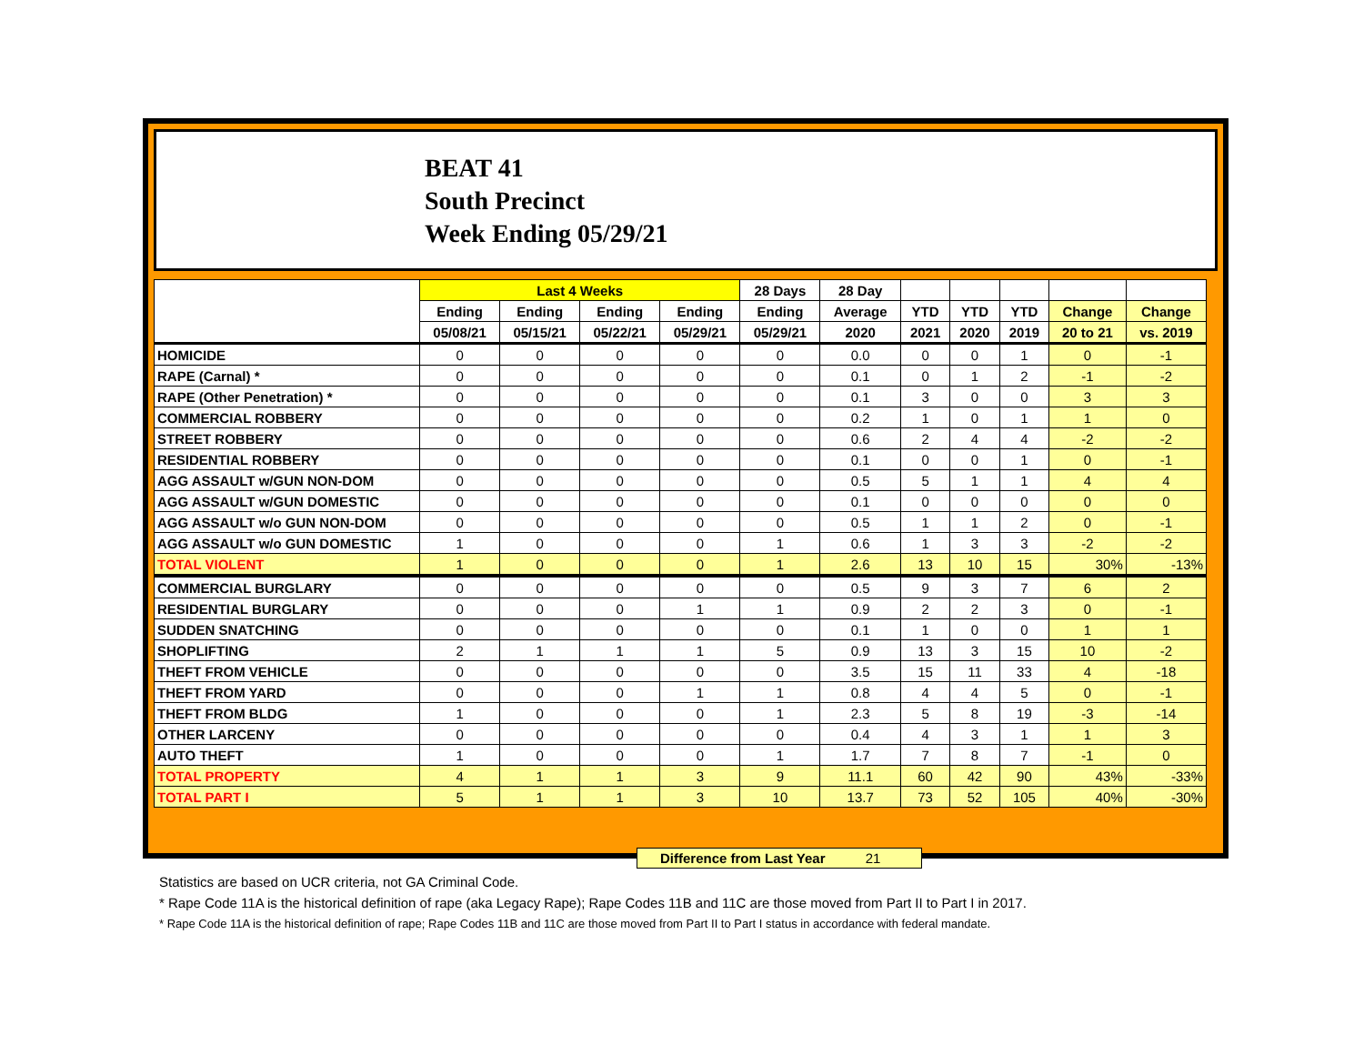BEAT 41
South Precinct
Week Ending 05/29/21
| | Last 4 Weeks | | | | 28 Days | 28 Day | | | | | |
| --- | --- | --- | --- | --- | --- | --- | --- | --- | --- | --- | --- |
| | Ending | Ending | Ending | Ending | Ending | Average | YTD | YTD | YTD | Change | Change |
| | 05/08/21 | 05/15/21 | 05/22/21 | 05/29/21 | 05/29/21 | 2020 | 2021 | 2020 | 2019 | 20 to 21 | vs. 2019 |
| HOMICIDE | 0 | 0 | 0 | 0 | 0 | 0.0 | 0 | 0 | 1 | 0 | -1 |
| RAPE (Carnal) * | 0 | 0 | 0 | 0 | 0 | 0.1 | 0 | 1 | 2 | -1 | -2 |
| RAPE (Other Penetration) * | 0 | 0 | 0 | 0 | 0 | 0.1 | 3 | 0 | 0 | 3 | 3 |
| COMMERCIAL ROBBERY | 0 | 0 | 0 | 0 | 0 | 0.2 | 1 | 0 | 1 | 1 | 0 |
| STREET ROBBERY | 0 | 0 | 0 | 0 | 0 | 0.6 | 2 | 4 | 4 | -2 | -2 |
| RESIDENTIAL ROBBERY | 0 | 0 | 0 | 0 | 0 | 0.1 | 0 | 0 | 1 | 0 | -1 |
| AGG ASSAULT w/GUN NON-DOM | 0 | 0 | 0 | 0 | 0 | 0.5 | 5 | 1 | 1 | 4 | 4 |
| AGG ASSAULT w/GUN DOMESTIC | 0 | 0 | 0 | 0 | 0 | 0.1 | 0 | 0 | 0 | 0 | 0 |
| AGG ASSAULT w/o GUN NON-DOM | 0 | 0 | 0 | 0 | 0 | 0.5 | 1 | 1 | 2 | 0 | -1 |
| AGG ASSAULT w/o GUN DOMESTIC | 1 | 0 | 0 | 0 | 1 | 0.6 | 1 | 3 | 3 | -2 | -2 |
| TOTAL VIOLENT | 1 | 0 | 0 | 0 | 1 | 2.6 | 13 | 10 | 15 | 30% | -13% |
| COMMERCIAL BURGLARY | 0 | 0 | 0 | 0 | 0 | 0.5 | 9 | 3 | 7 | 6 | 2 |
| RESIDENTIAL BURGLARY | 0 | 0 | 0 | 1 | 1 | 0.9 | 2 | 2 | 3 | 0 | -1 |
| SUDDEN SNATCHING | 0 | 0 | 0 | 0 | 0 | 0.1 | 1 | 0 | 0 | 1 | 1 |
| SHOPLIFTING | 2 | 1 | 1 | 1 | 5 | 0.9 | 13 | 3 | 15 | 10 | -2 |
| THEFT FROM VEHICLE | 0 | 0 | 0 | 0 | 0 | 3.5 | 15 | 11 | 33 | 4 | -18 |
| THEFT FROM YARD | 0 | 0 | 0 | 1 | 1 | 0.8 | 4 | 4 | 5 | 0 | -1 |
| THEFT FROM BLDG | 1 | 0 | 0 | 0 | 1 | 2.3 | 5 | 8 | 19 | -3 | -14 |
| OTHER LARCENY | 0 | 0 | 0 | 0 | 0 | 0.4 | 4 | 3 | 1 | 1 | 3 |
| AUTO THEFT | 1 | 0 | 0 | 0 | 1 | 1.7 | 7 | 8 | 7 | -1 | 0 |
| TOTAL PROPERTY | 4 | 1 | 1 | 3 | 9 | 11.1 | 60 | 42 | 90 | 43% | -33% |
| TOTAL PART I | 5 | 1 | 1 | 3 | 10 | 13.7 | 73 | 52 | 105 | 40% | -30% |
Difference from Last Year 21
Statistics are based on UCR criteria, not GA Criminal Code.
* Rape Code 11A is the historical definition of rape (aka Legacy Rape); Rape Codes 11B and 11C are those moved from Part II to Part I in 2017.
* Rape Code 11A is the historical definition of rape; Rape Codes 11B and 11C are those moved from Part II to Part I status in accordance with federal mandate.